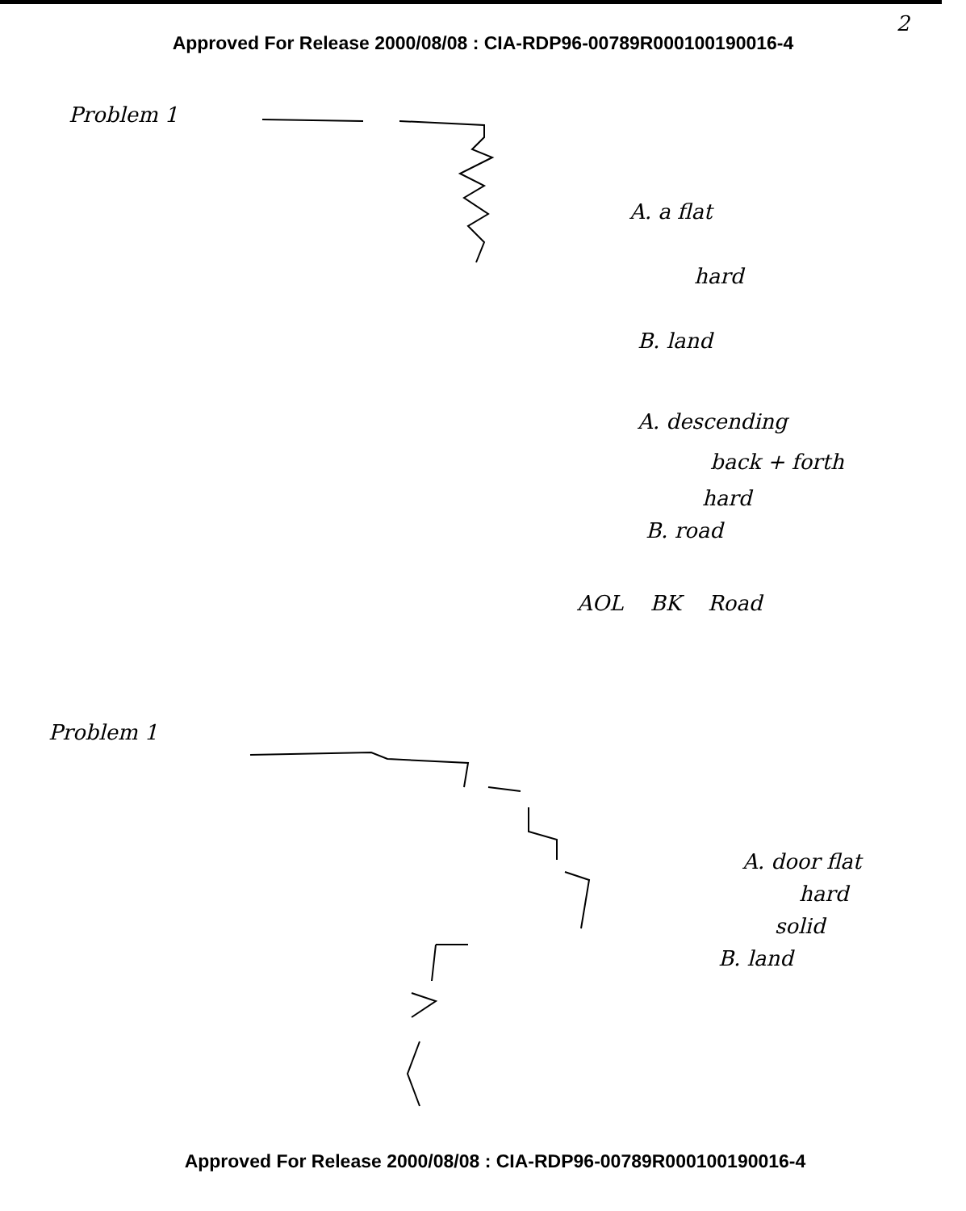2
Approved For Release 2000/08/08 : CIA-RDP96-00789R000100190016-4
Problem 1
A. a flat
hard
B. land
A. descending
back + forth
hard
B. road
AOL BK Road
Problem 1
A. door flat
hard
solid
B. land
Approved For Release 2000/08/08 : CIA-RDP96-00789R000100190016-4